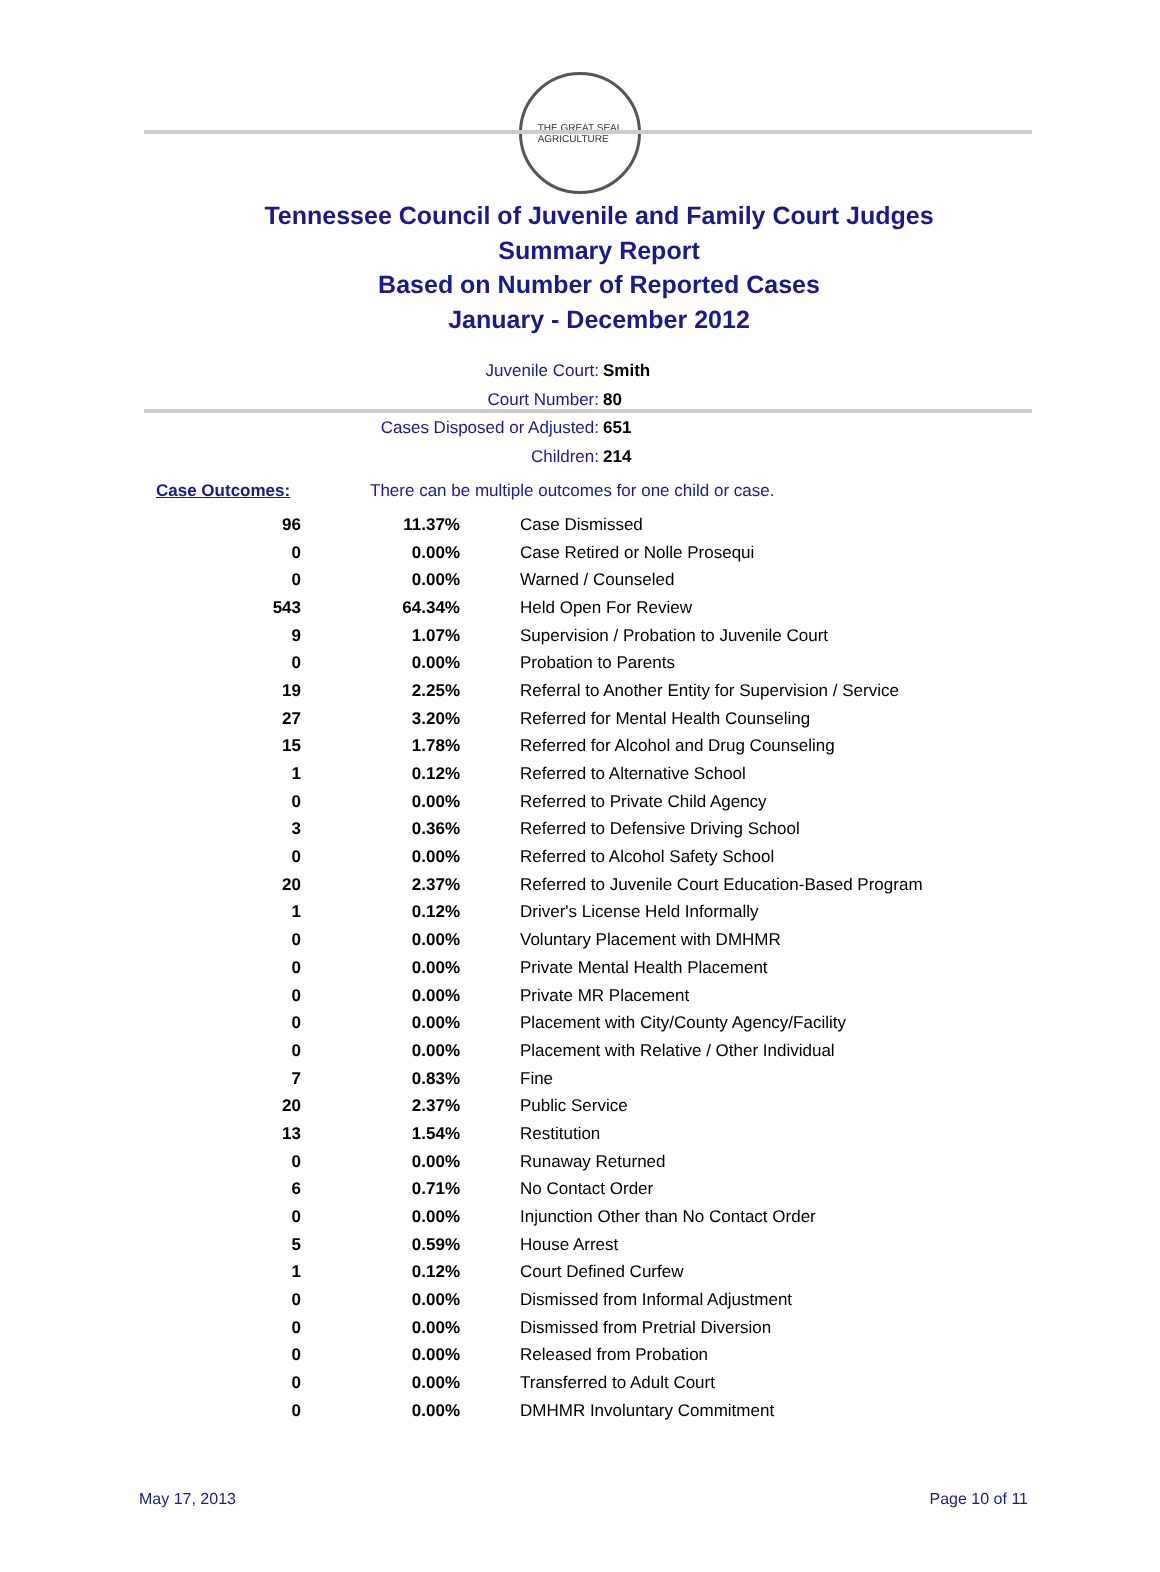THE GREAT SEAL
AGRICULTURE
Tennessee Council of Juvenile and Family Court Judges
Summary Report
Based on Number of Reported Cases
January - December 2012
Juvenile Court: Smith
Court Number: 80
Cases Disposed or Adjusted: 651
Children: 214
Case Outcomes: There can be multiple outcomes for one child or case.
| 96 | 11.37% | Case Dismissed |
| 0 | 0.00% | Case Retired or Nolle Prosequi |
| 0 | 0.00% | Warned / Counseled |
| 543 | 64.34% | Held Open For Review |
| 9 | 1.07% | Supervision / Probation to Juvenile Court |
| 0 | 0.00% | Probation to Parents |
| 19 | 2.25% | Referral to Another Entity for Supervision / Service |
| 27 | 3.20% | Referred for Mental Health Counseling |
| 15 | 1.78% | Referred for Alcohol and Drug Counseling |
| 1 | 0.12% | Referred to Alternative School |
| 0 | 0.00% | Referred to Private Child Agency |
| 3 | 0.36% | Referred to Defensive Driving School |
| 0 | 0.00% | Referred to Alcohol Safety School |
| 20 | 2.37% | Referred to Juvenile Court Education-Based Program |
| 1 | 0.12% | Driver's License Held Informally |
| 0 | 0.00% | Voluntary Placement with DMHMR |
| 0 | 0.00% | Private Mental Health Placement |
| 0 | 0.00% | Private MR Placement |
| 0 | 0.00% | Placement with City/County Agency/Facility |
| 0 | 0.00% | Placement with Relative / Other Individual |
| 7 | 0.83% | Fine |
| 20 | 2.37% | Public Service |
| 13 | 1.54% | Restitution |
| 0 | 0.00% | Runaway Returned |
| 6 | 0.71% | No Contact Order |
| 0 | 0.00% | Injunction Other than No Contact Order |
| 5 | 0.59% | House Arrest |
| 1 | 0.12% | Court Defined Curfew |
| 0 | 0.00% | Dismissed from Informal Adjustment |
| 0 | 0.00% | Dismissed from Pretrial Diversion |
| 0 | 0.00% | Released from Probation |
| 0 | 0.00% | Transferred to Adult Court |
| 0 | 0.00% | DMHMR Involuntary Commitment |
May 17, 2013 Page 10 of 11